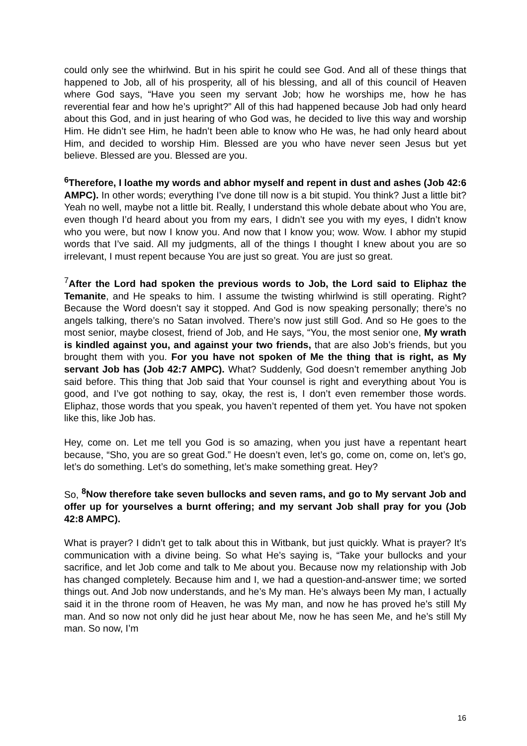could only see the whirlwind. But in his spirit he could see God. And all of these things that happened to Job, all of his prosperity, all of his blessing, and all of this council of Heaven where God says, “Have you seen my servant Job; how he worships me, how he has reverential fear and how he’s upright?” All of this had happened because Job had only heard about this God, and in just hearing of who God was, he decided to live this way and worship Him. He didn’t see Him, he hadn’t been able to know who He was, he had only heard about Him, and decided to worship Him. Blessed are you who have never seen Jesus but yet believe. Blessed are you. Blessed are you.
<sup>6</sup> Therefore, I loathe my words and abhor myself and repent in dust and ashes (Job 42:6 AMPC). In other words; everything I’ve done till now is a bit stupid. You think? Just a little bit? Yeah no well, maybe not a little bit. Really, I understand this whole debate about who You are, even though I’d heard about you from my ears, I didn’t see you with my eyes, I didn’t know who you were, but now I know you. And now that I know you; wow. Wow. I abhor my stupid words that I’ve said. All my judgments, all of the things I thought I knew about you are so irrelevant, I must repent because You are just so great. You are just so great.
<sup>7</sup> After the Lord had spoken the previous words to Job, the Lord said to Eliphaz the Temanite, and He speaks to him. I assume the twisting whirlwind is still operating. Right? Because the Word doesn’t say it stopped. And God is now speaking personally; there’s no angels talking, there’s no Satan involved. There’s now just still God. And so He goes to the most senior, maybe closest, friend of Job, and He says, “You, the most senior one, My wrath is kindled against you, and against your two friends, that are also Job’s friends, but you brought them with you. For you have not spoken of Me the thing that is right, as My servant Job has (Job 42:7 AMPC). What? Suddenly, God doesn’t remember anything Job said before. This thing that Job said that Your counsel is right and everything about You is good, and I’ve got nothing to say, okay, the rest is, I don’t even remember those words. Eliphaz, those words that you speak, you haven’t repented of them yet. You have not spoken like this, like Job has.
Hey, come on. Let me tell you God is so amazing, when you just have a repentant heart because, “Sho, you are so great God.” He doesn’t even, let’s go, come on, come on, let’s go, let’s do something. Let’s do something, let’s make something great. Hey?
So, <sup>8</sup>Now therefore take seven bullocks and seven rams, and go to My servant Job and offer up for yourselves a burnt offering; and my servant Job shall pray for you (Job 42:8 AMPC).
What is prayer? I didn’t get to talk about this in Witbank, but just quickly. What is prayer? It’s communication with a divine being. So what He’s saying is, “Take your bullocks and your sacrifice, and let Job come and talk to Me about you. Because now my relationship with Job has changed completely. Because him and I, we had a question-and-answer time; we sorted things out. And Job now understands, and he’s My man. He’s always been My man, I actually said it in the throne room of Heaven, he was My man, and now he has proved he’s still My man. And so now not only did he just hear about Me, now he has seen Me, and he’s still My man. So now, I’m
16